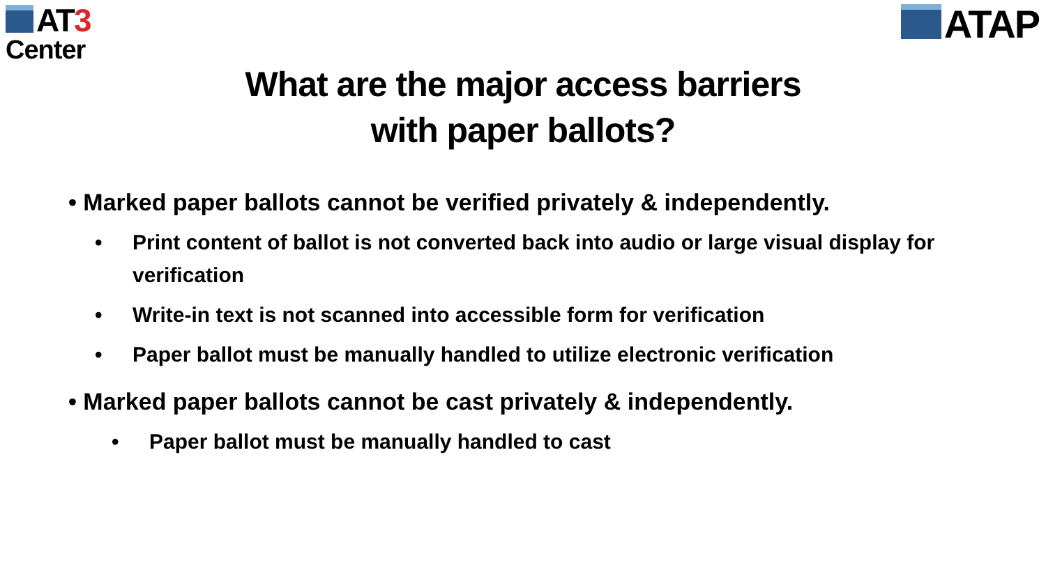AT3
Center
ATAP
What are the major access barriers
with paper ballots?
• Marked paper ballots cannot be verified privately & independently.
• Print content of ballot is not converted back into audio or large visual display for verification
• Write-in text is not scanned into accessible form for verification
• Paper ballot must be manually handled to utilize electronic verification
• Marked paper ballots cannot be cast privately & independently.
• Paper ballot must be manually handled to cast